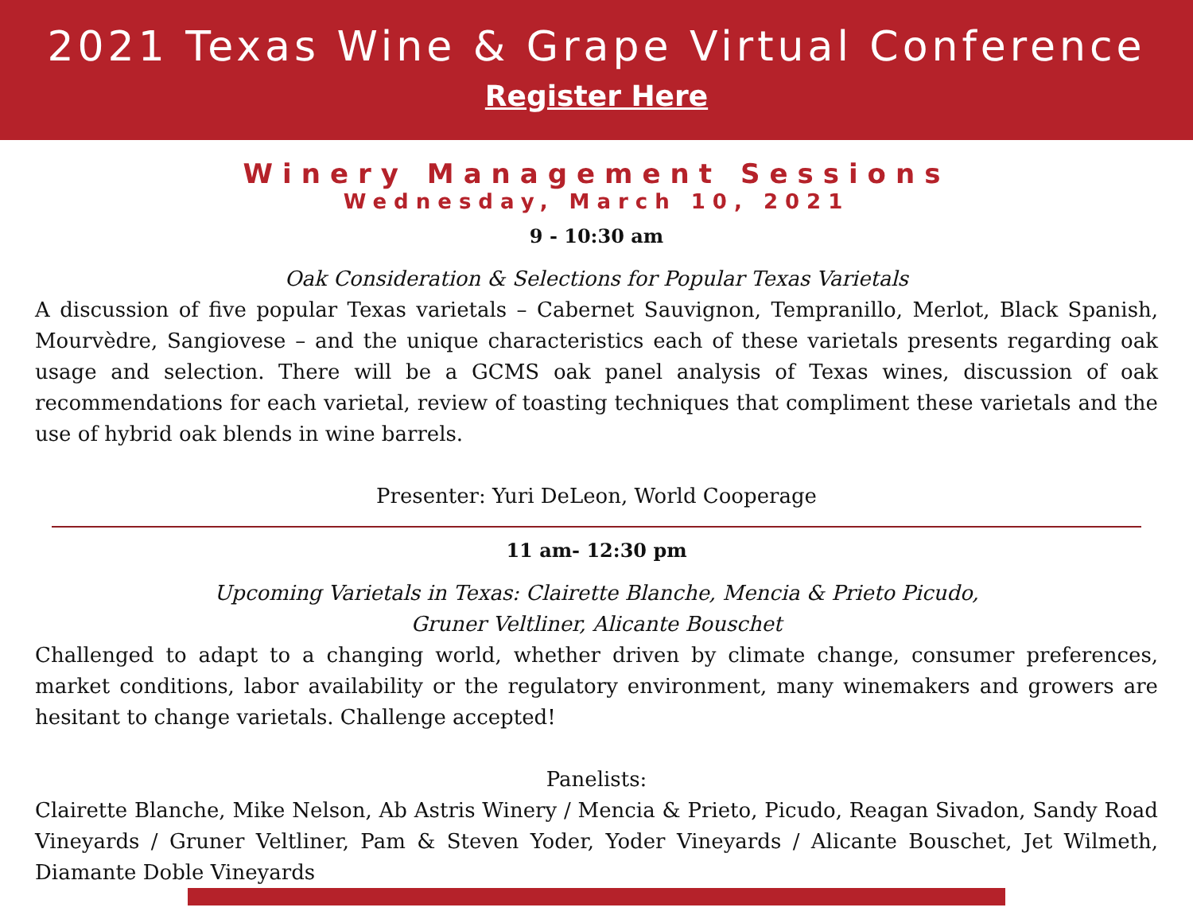2021 Texas Wine & Grape Virtual Conference
Register Here
Winery Management Sessions
Wednesday, March 10, 2021
9 - 10:30 am
Oak Consideration & Selections for Popular Texas Varietals
A discussion of five popular Texas varietals – Cabernet Sauvignon, Tempranillo, Merlot, Black Spanish, Mourvèdre, Sangiovese – and the unique characteristics each of these varietals presents regarding oak usage and selection. There will be a GCMS oak panel analysis of Texas wines, discussion of oak recommendations for each varietal, review of toasting techniques that compliment these varietals and the use of hybrid oak blends in wine barrels.
Presenter: Yuri DeLeon, World Cooperage
11 am- 12:30 pm
Upcoming Varietals in Texas: Clairette Blanche, Mencia & Prieto Picudo,
Gruner Veltliner, Alicante Bouschet
Challenged to adapt to a changing world, whether driven by climate change, consumer preferences, market conditions, labor availability or the regulatory environment, many winemakers and growers are hesitant to change varietals. Challenge accepted!
Panelists:
Clairette Blanche, Mike Nelson, Ab Astris Winery / Mencia & Prieto, Picudo, Reagan Sivadon, Sandy Road Vineyards / Gruner Veltliner, Pam & Steven Yoder, Yoder Vineyards / Alicante Bouschet, Jet Wilmeth, Diamante Doble Vineyards